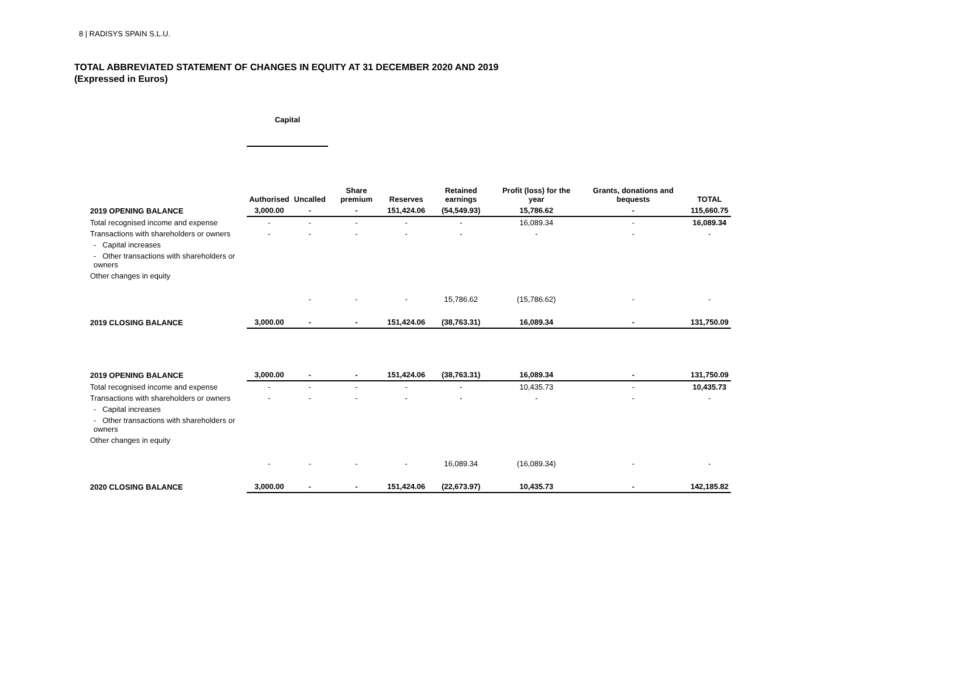8 | RADISYS SPAIN S.L.U.
TOTAL ABBREVIATED STATEMENT OF CHANGES IN EQUITY AT 31 DECEMBER 2020 AND 2019
(Expressed in Euros)
| | Capital | | | | | | | |
| --- | --- | --- | --- | --- | --- | --- | --- | --- |
| | Authorised | Uncalled | Share premium | Reserves | Retained earnings | Profit (loss) for the year | Grants, donations and bequests | TOTAL |
| 2019 OPENING BALANCE | 3,000.00 | - | - | 151,424.06 | (54,549.93) | 15,786.62 | - | 115,660.75 |
| Total recognised income and expense | - | - | - | - | - | 16,089.34 | - | 16,089.34 |
| Transactions with shareholders or owners | - | - | - | - | - | - | - | - |
| - Capital increases | | | | | | | | |
| - Other transactions with shareholders or owners | | | | | | | | |
| Other changes in equity | | | | | | | | |
| | | - | - | - | 15,786.62 | (15,786.62) | - | - |
| 2019 CLOSING BALANCE | 3,000.00 | - | - | 151,424.06 | (38,763.31) | 16,089.34 | - | 131,750.09 |
| 2019 OPENING BALANCE | 3,000.00 | - | - | 151,424.06 | (38,763.31) | 16,089.34 | - | 131,750.09 |
| Total recognised income and expense | - | - | - | - | - | 10,435.73 | - | 10,435.73 |
| Transactions with shareholders or owners | - | - | - | - | - | - | - | - |
| - Capital increases | | | | | | | | |
| - Other transactions with shareholders or owners | | | | | | | | |
| Other changes in equity | | | | | | | | |
| | - | - | - | - | 16,089.34 | (16,089.34) | - | - |
| 2020 CLOSING BALANCE | 3,000.00 | - | - | 151,424.06 | (22,673.97) | 10,435.73 | - | 142,185.82 |